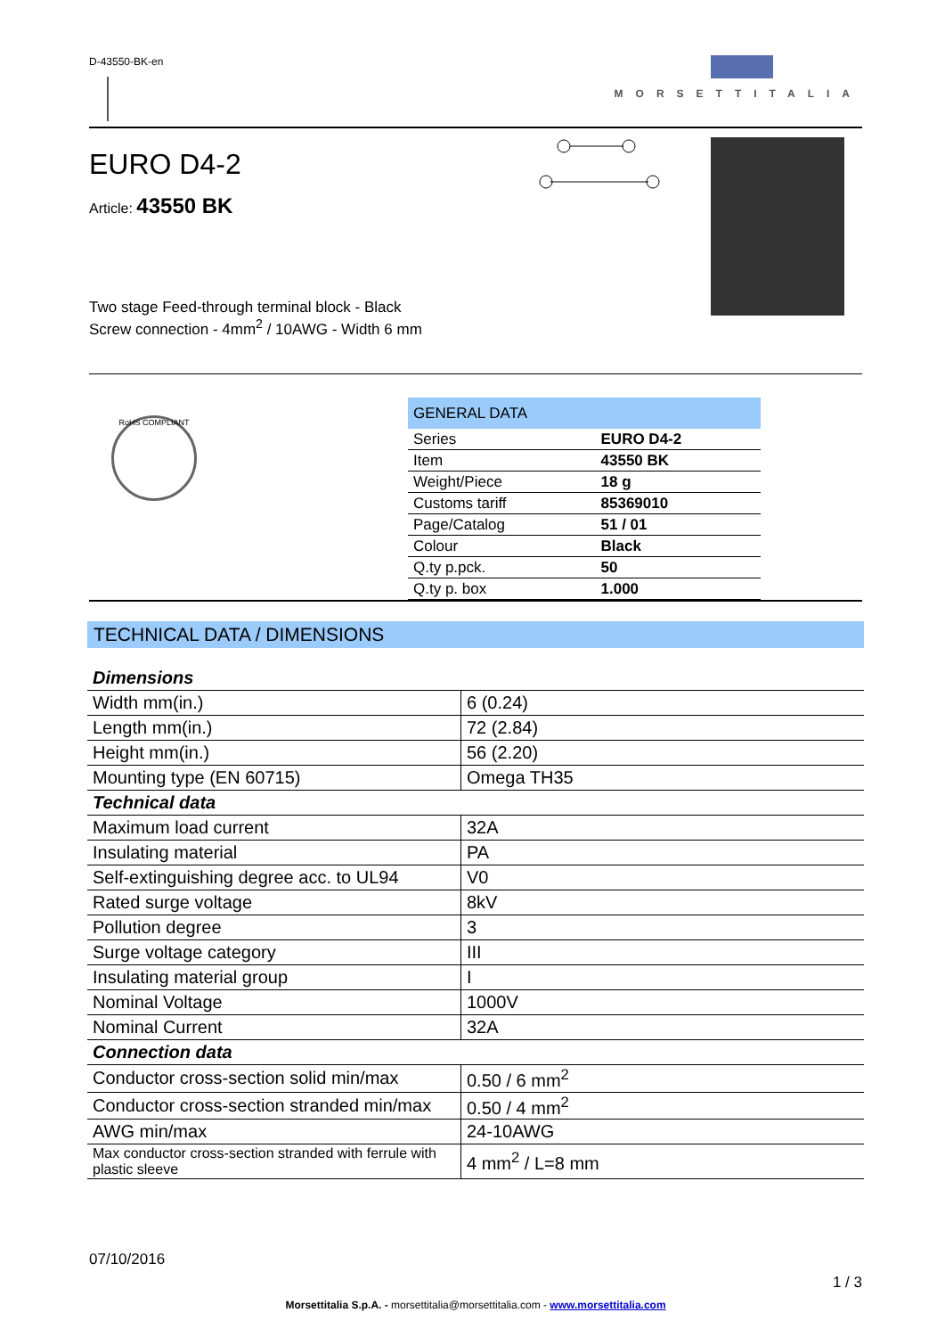D-43550-BK-en MORSETTITALIA
EURO D4-2
Article: 43550 BK
Two stage Feed-through terminal block - Black
Screw connection - 4mm<sup>2</sup> / 10AWG - Width 6 mm
RoHS COMPLIANT
| GENERAL DATA | |
| --- | --- |
| Series | EURO D4-2 |
| Item | 43550 BK |
| Weight/Piece | 18 g |
| Customs tariff | 85369010 |
| Page/Catalog | 51 / 01 |
| Colour | Black |
| Q.ty p.pck. | 50 |
| Q.ty p. box | 1.000 |
TECHNICAL DATA / DIMENSIONS
| Dimensions | |
| Width mm(in.) | 6 (0.24) |
| Length mm(in.) | 72 (2.84) |
| Height mm(in.) | 56 (2.20) |
| Mounting type (EN 60715) | Omega TH35 |
| Technical data | |
| Maximum load current | 32A |
| Insulating material | PA |
| Self-extinguishing degree acc. to UL94 | V0 |
| Rated surge voltage | 8kV |
| Pollution degree | 3 |
| Surge voltage category | III |
| Insulating material group | I |
| Nominal Voltage | 1000V |
| Nominal Current | 32A |
| Connection data | |
| Conductor cross-section solid min/max | 0.50 / 6 mm<sup>2</sup> |
| Conductor cross-section stranded min/max | 0.50 / 4 mm<sup>2</sup> |
| AWG min/max | 24-10AWG |
| Max conductor cross-section stranded with ferrule with plastic sleeve | 4 mm<sup>2</sup> / L=8 mm |
07/10/2016
1 / 3
Morsettitalia S.p.A. - morsettitalia@morsettitalia.com - www.morsettitalia.com